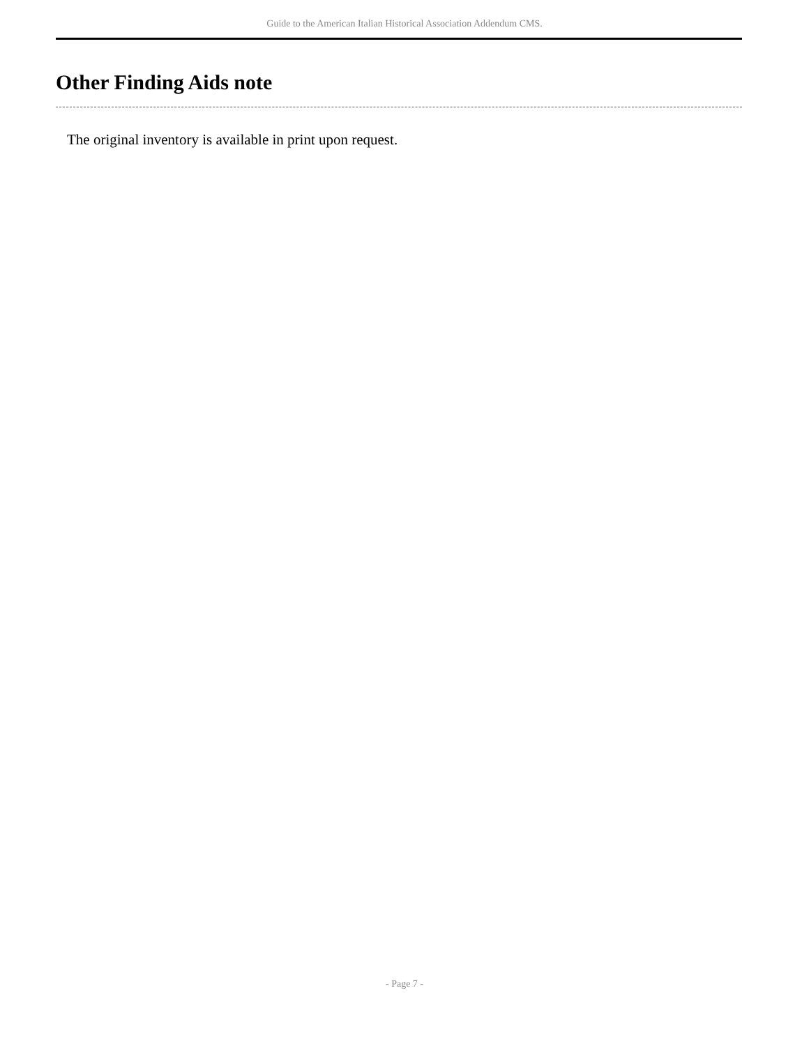Guide to the American Italian Historical Association Addendum CMS.
Other Finding Aids note
The original inventory is available in print upon request.
- Page 7 -